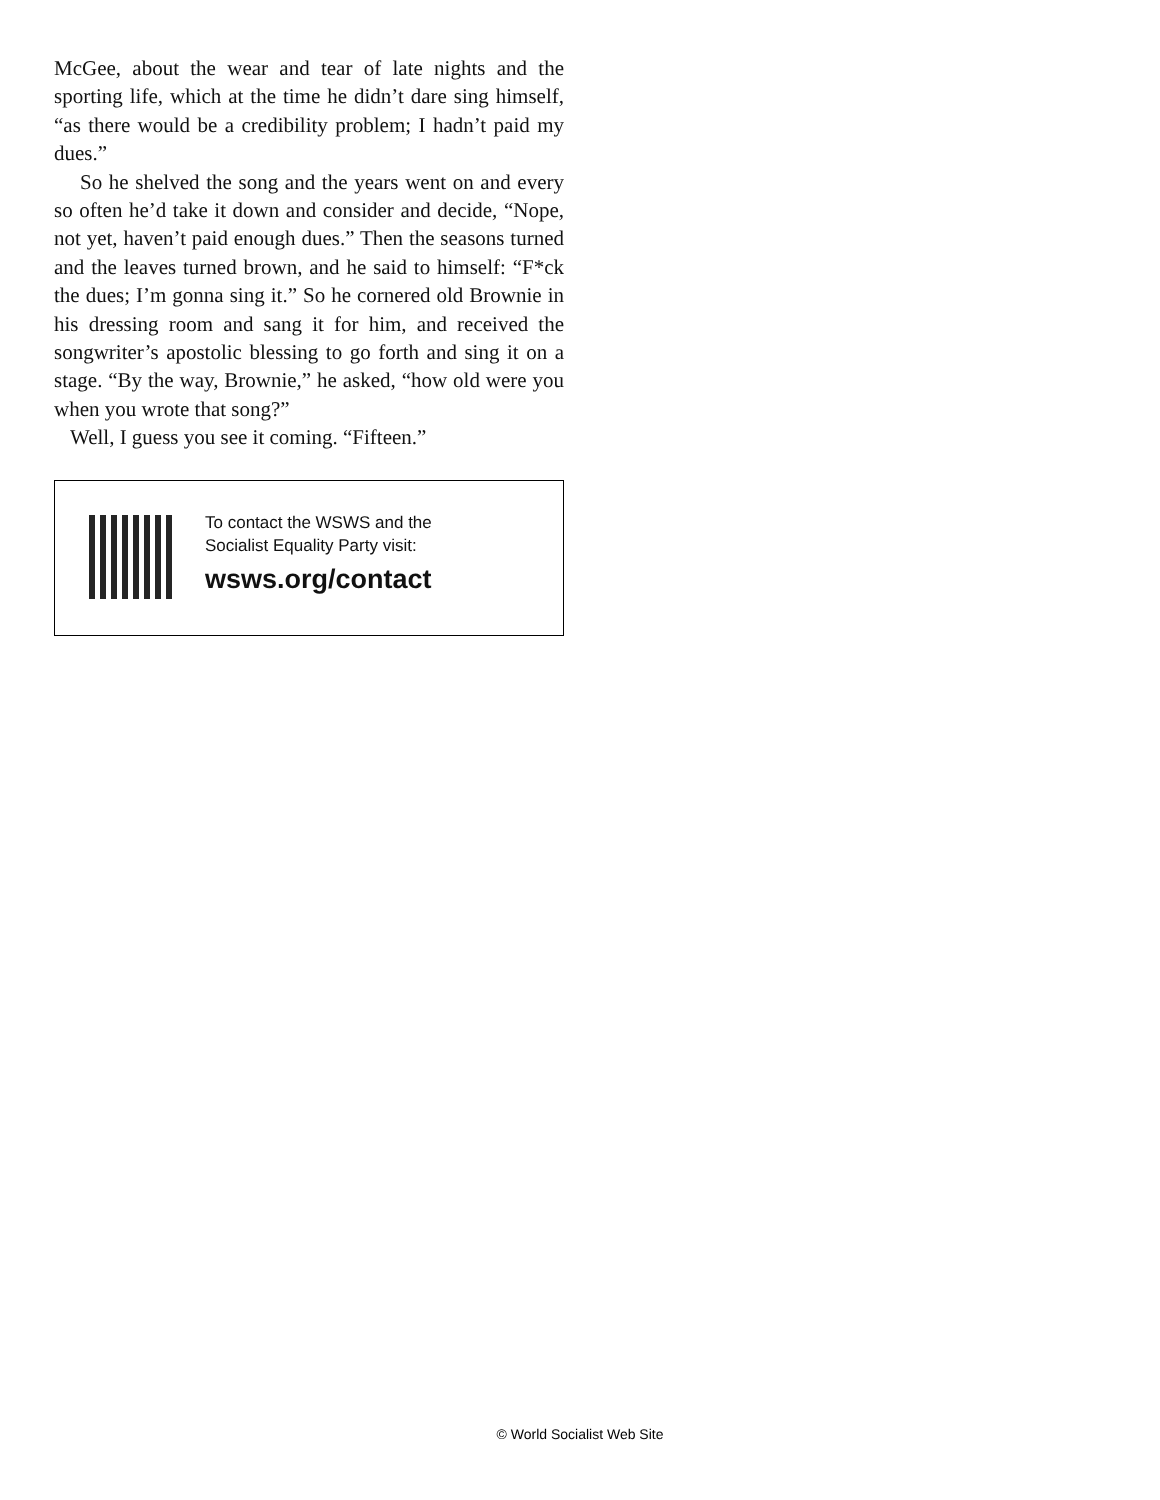McGee, about the wear and tear of late nights and the sporting life, which at the time he didn’t dare sing himself, “as there would be a credibility problem; I hadn’t paid my dues.”
So he shelved the song and the years went on and every so often he’d take it down and consider and decide, “Nope, not yet, haven’t paid enough dues.” Then the seasons turned and the leaves turned brown, and he said to himself: “F*ck the dues; I’m gonna sing it.” So he cornered old Brownie in his dressing room and sang it for him, and received the songwriter’s apostolic blessing to go forth and sing it on a stage. “By the way, Brownie,” he asked, “how old were you when you wrote that song?”
Well, I guess you see it coming. “Fifteen.”
To contact the WSWS and the
Socialist Equality Party visit:
wsws.org/contact
© World Socialist Web Site